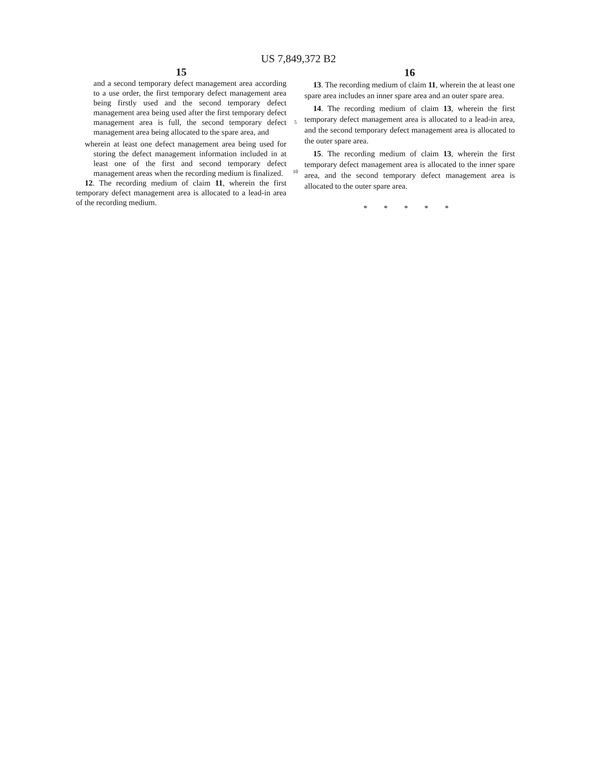US 7,849,372 B2
15
and a second temporary defect management area according to a use order, the first temporary defect management area being firstly used and the second temporary defect management area being used after the first temporary defect management area is full, the second temporary defect management area being allocated to the spare area, and
wherein at least one defect management area being used for storing the defect management information included in at least one of the first and second temporary defect management areas when the recording medium is finalized.
12. The recording medium of claim 11, wherein the first temporary defect management area is allocated to a lead-in area of the recording medium.
5
10
16
13. The recording medium of claim 11, wherein the at least one spare area includes an inner spare area and an outer spare area.
14. The recording medium of claim 13, wherein the first temporary defect management area is allocated to a lead-in area, and the second temporary defect management area is allocated to the outer spare area.
15. The recording medium of claim 13, wherein the first temporary defect management area is allocated to the inner spare area, and the second temporary defect management area is allocated to the outer spare area.
* * * * *